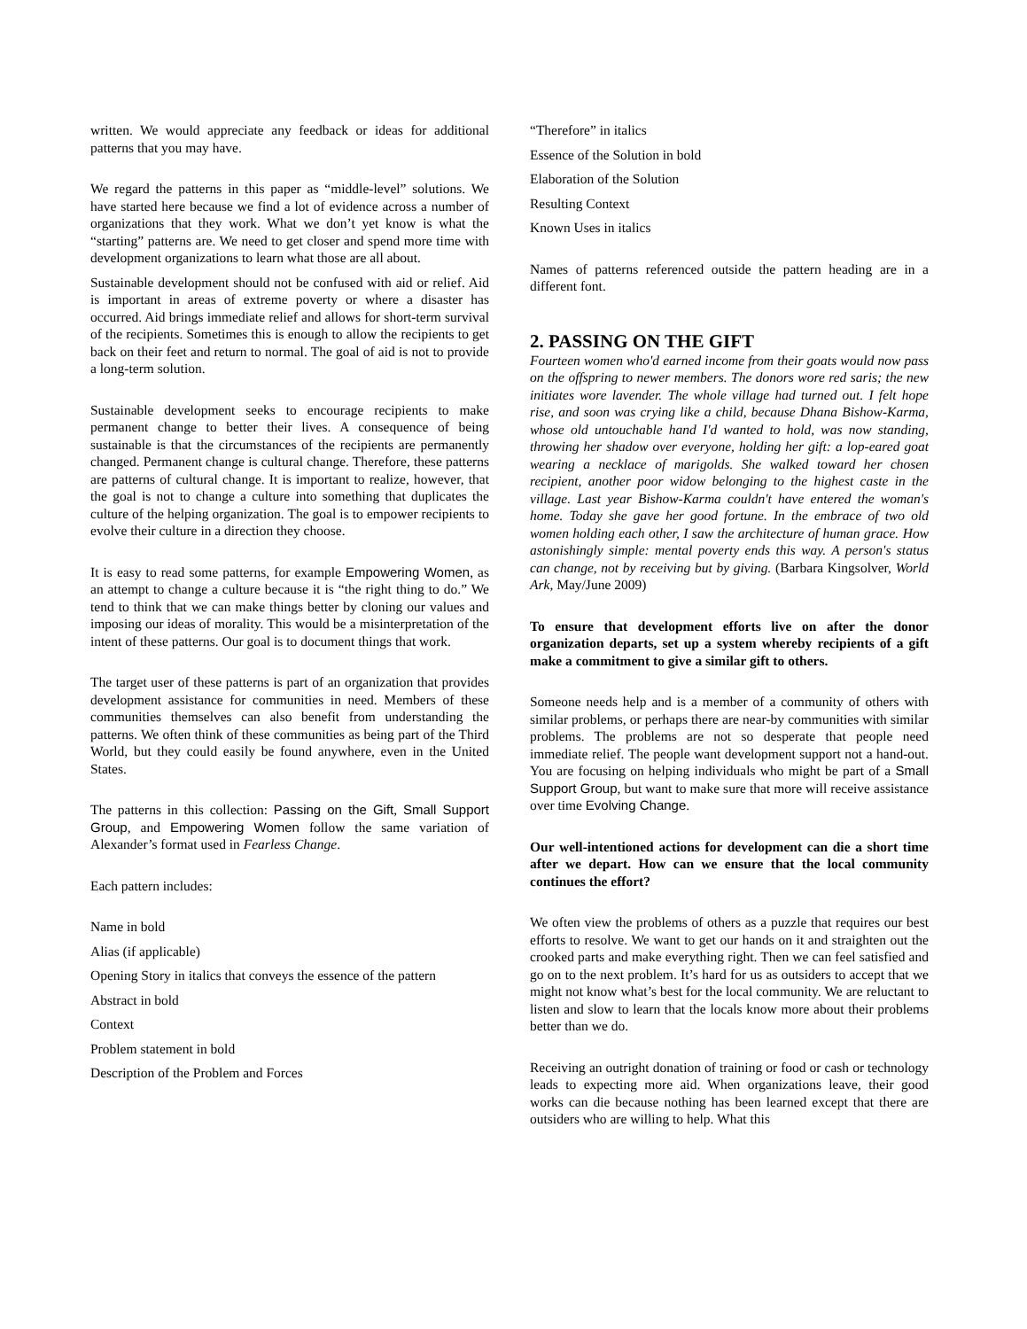written. We would appreciate any feedback or ideas for additional patterns that you may have.
We regard the patterns in this paper as “middle-level” solutions. We have started here because we find a lot of evidence across a number of organizations that they work. What we don’t yet know is what the “starting” patterns are. We need to get closer and spend more time with development organizations to learn what those are all about.
Sustainable development should not be confused with aid or relief. Aid is important in areas of extreme poverty or where a disaster has occurred. Aid brings immediate relief and allows for short-term survival of the recipients. Sometimes this is enough to allow the recipients to get back on their feet and return to normal. The goal of aid is not to provide a long-term solution.
Sustainable development seeks to encourage recipients to make permanent change to better their lives. A consequence of being sustainable is that the circumstances of the recipients are permanently changed. Permanent change is cultural change. Therefore, these patterns are patterns of cultural change. It is important to realize, however, that the goal is not to change a culture into something that duplicates the culture of the helping organization. The goal is to empower recipients to evolve their culture in a direction they choose.
It is easy to read some patterns, for example Empowering Women, as an attempt to change a culture because it is “the right thing to do.” We tend to think that we can make things better by cloning our values and imposing our ideas of morality. This would be a misinterpretation of the intent of these patterns. Our goal is to document things that work.
The target user of these patterns is part of an organization that provides development assistance for communities in need. Members of these communities themselves can also benefit from understanding the patterns. We often think of these communities as being part of the Third World, but they could easily be found anywhere, even in the United States.
The patterns in this collection: Passing on the Gift, Small Support Group, and Empowering Women follow the same variation of Alexander’s format used in Fearless Change.
Each pattern includes:
Name in bold
Alias (if applicable)
Opening Story in italics that conveys the essence of the pattern
Abstract in bold
Context
Problem statement in bold
Description of the Problem and Forces
“Therefore” in italics
Essence of the Solution in bold
Elaboration of the Solution
Resulting Context
Known Uses in italics
Names of patterns referenced outside the pattern heading are in a different font.
2. PASSING ON THE GIFT
Fourteen women who'd earned income from their goats would now pass on the offspring to newer members. The donors wore red saris; the new initiates wore lavender. The whole village had turned out. I felt hope rise, and soon was crying like a child, because Dhana Bishow-Karma, whose old untouchable hand I'd wanted to hold, was now standing, throwing her shadow over everyone, holding her gift: a lop-eared goat wearing a necklace of marigolds. She walked toward her chosen recipient, another poor widow belonging to the highest caste in the village. Last year Bishow-Karma couldn't have entered the woman's home. Today she gave her good fortune. In the embrace of two old women holding each other, I saw the architecture of human grace. How astonishingly simple: mental poverty ends this way. A person's status can change, not by receiving but by giving. (Barbara Kingsolver, World Ark, May/June 2009)
To ensure that development efforts live on after the donor organization departs, set up a system whereby recipients of a gift make a commitment to give a similar gift to others.
Someone needs help and is a member of a community of others with similar problems, or perhaps there are near-by communities with similar problems. The problems are not so desperate that people need immediate relief. The people want development support not a hand-out. You are focusing on helping individuals who might be part of a Small Support Group, but want to make sure that more will receive assistance over time Evolving Change.
Our well-intentioned actions for development can die a short time after we depart. How can we ensure that the local community continues the effort?
We often view the problems of others as a puzzle that requires our best efforts to resolve. We want to get our hands on it and straighten out the crooked parts and make everything right. Then we can feel satisfied and go on to the next problem. It’s hard for us as outsiders to accept that we might not know what’s best for the local community. We are reluctant to listen and slow to learn that the locals know more about their problems better than we do.
Receiving an outright donation of training or food or cash or technology leads to expecting more aid. When organizations leave, their good works can die because nothing has been learned except that there are outsiders who are willing to help. What this